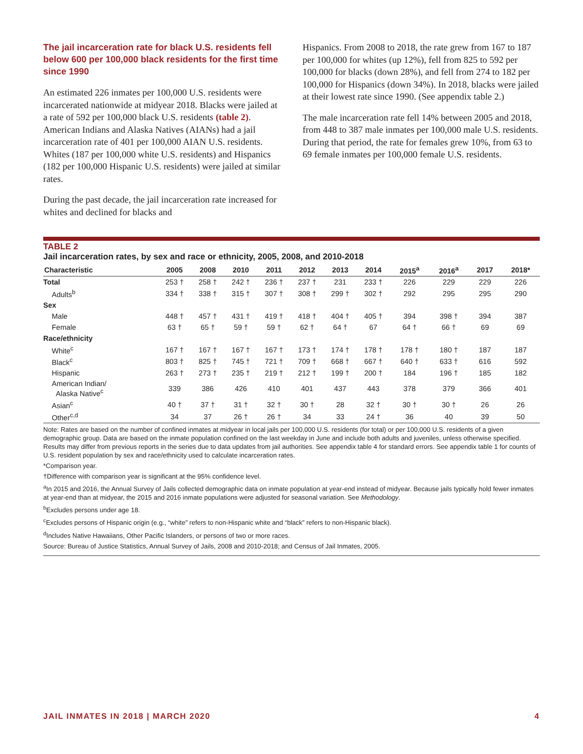The jail incarceration rate for black U.S. residents fell below 600 per 100,000 black residents for the first time since 1990
An estimated 226 inmates per 100,000 U.S. residents were incarcerated nationwide at midyear 2018. Blacks were jailed at a rate of 592 per 100,000 black U.S. residents (table 2). American Indians and Alaska Natives (AIANs) had a jail incarceration rate of 401 per 100,000 AIAN U.S. residents. Whites (187 per 100,000 white U.S. residents) and Hispanics (182 per 100,000 Hispanic U.S. residents) were jailed at similar rates.
During the past decade, the jail incarceration rate increased for whites and declined for blacks and
Hispanics. From 2008 to 2018, the rate grew from 167 to 187 per 100,000 for whites (up 12%), fell from 825 to 592 per 100,000 for blacks (down 28%), and fell from 274 to 182 per 100,000 for Hispanics (down 34%). In 2018, blacks were jailed at their lowest rate since 1990. (See appendix table 2.)
The male incarceration rate fell 14% between 2005 and 2018, from 448 to 387 male inmates per 100,000 male U.S. residents. During that period, the rate for females grew 10%, from 63 to 69 female inmates per 100,000 female U.S. residents.
TABLE 2
Jail incarceration rates, by sex and race or ethnicity, 2005, 2008, and 2010-2018
| Characteristic | 2005 | 2008 | 2010 | 2011 | 2012 | 2013 | 2014 | 2015<sup>a</sup> | 2016<sup>a</sup> | 2017 | 2018* |
| --- | --- | --- | --- | --- | --- | --- | --- | --- | --- | --- | --- |
| Total | 253 † | 258 † | 242 † | 236 † | 237 † | 231 | 233 † | 226 | 229 | 229 | 226 |
| Adults<sup>b</sup> | 334 † | 338 † | 315 † | 307 † | 308 † | 299 † | 302 † | 292 | 295 | 295 | 290 |
| Sex | | | | | | | | | | | |
| Male | 448 † | 457 † | 431 † | 419 † | 418 † | 404 † | 405 † | 394 | 398 † | 394 | 387 |
| Female | 63 † | 65 † | 59 † | 59 † | 62 † | 64 † | 67 | 64 † | 66 † | 69 | 69 |
| Race/ethnicity | | | | | | | | | | | |
| White<sup>c</sup> | 167 † | 167 † | 167 † | 167 † | 173 † | 174 † | 178 † | 178 † | 180 † | 187 | 187 |
| Black<sup>c</sup> | 803 † | 825 † | 745 † | 721 † | 709 † | 668 † | 667 † | 640 † | 633 † | 616 | 592 |
| Hispanic | 263 † | 273 † | 235 † | 219 † | 212 † | 199 † | 200 † | 184 | 196 † | 185 | 182 |
| American Indian/ Alaska Native<sup>c</sup> | 339 | 386 | 426 | 410 | 401 | 437 | 443 | 378 | 379 | 366 | 401 |
| Asian<sup>c</sup> | 40 † | 37 † | 31 † | 32 † | 30 † | 28 | 32 † | 30 † | 30 † | 26 | 26 |
| Other<sup>c,d</sup> | 34 | 37 | 26 † | 26 † | 34 | 33 | 24 † | 36 | 40 | 39 | 50 |
Note: Rates are based on the number of confined inmates at midyear in local jails per 100,000 U.S. residents (for total) or per 100,000 U.S. residents of a given demographic group. Data are based on the inmate population confined on the last weekday in June and include both adults and juveniles, unless otherwise specified. Results may differ from previous reports in the series due to data updates from jail authorities. See appendix table 4 for standard errors. See appendix table 1 for counts of U.S. resident population by sex and race/ethnicity used to calculate incarceration rates.
*Comparison year.
†Difference with comparison year is significant at the 95% confidence level.
<sup>a</sup> In 2015 and 2016, the Annual Survey of Jails collected demographic data on inmate population at year-end instead of midyear. Because jails typically hold fewer inmates at year-end than at midyear, the 2015 and 2016 inmate populations were adjusted for seasonal variation. See Methodology.
<sup>b</sup> Excludes persons under age 18.
<sup>c</sup> Excludes persons of Hispanic origin (e.g., “white” refers to non-Hispanic white and “black” refers to non-Hispanic black).
<sup>d</sup> Includes Native Hawaiians, Other Pacific Islanders, or persons of two or more races.
Source: Bureau of Justice Statistics, Annual Survey of Jails, 2008 and 2010-2018; and Census of Jail Inmates, 2005.
JAIL INMATES IN 2018 | MARCH 2020 4